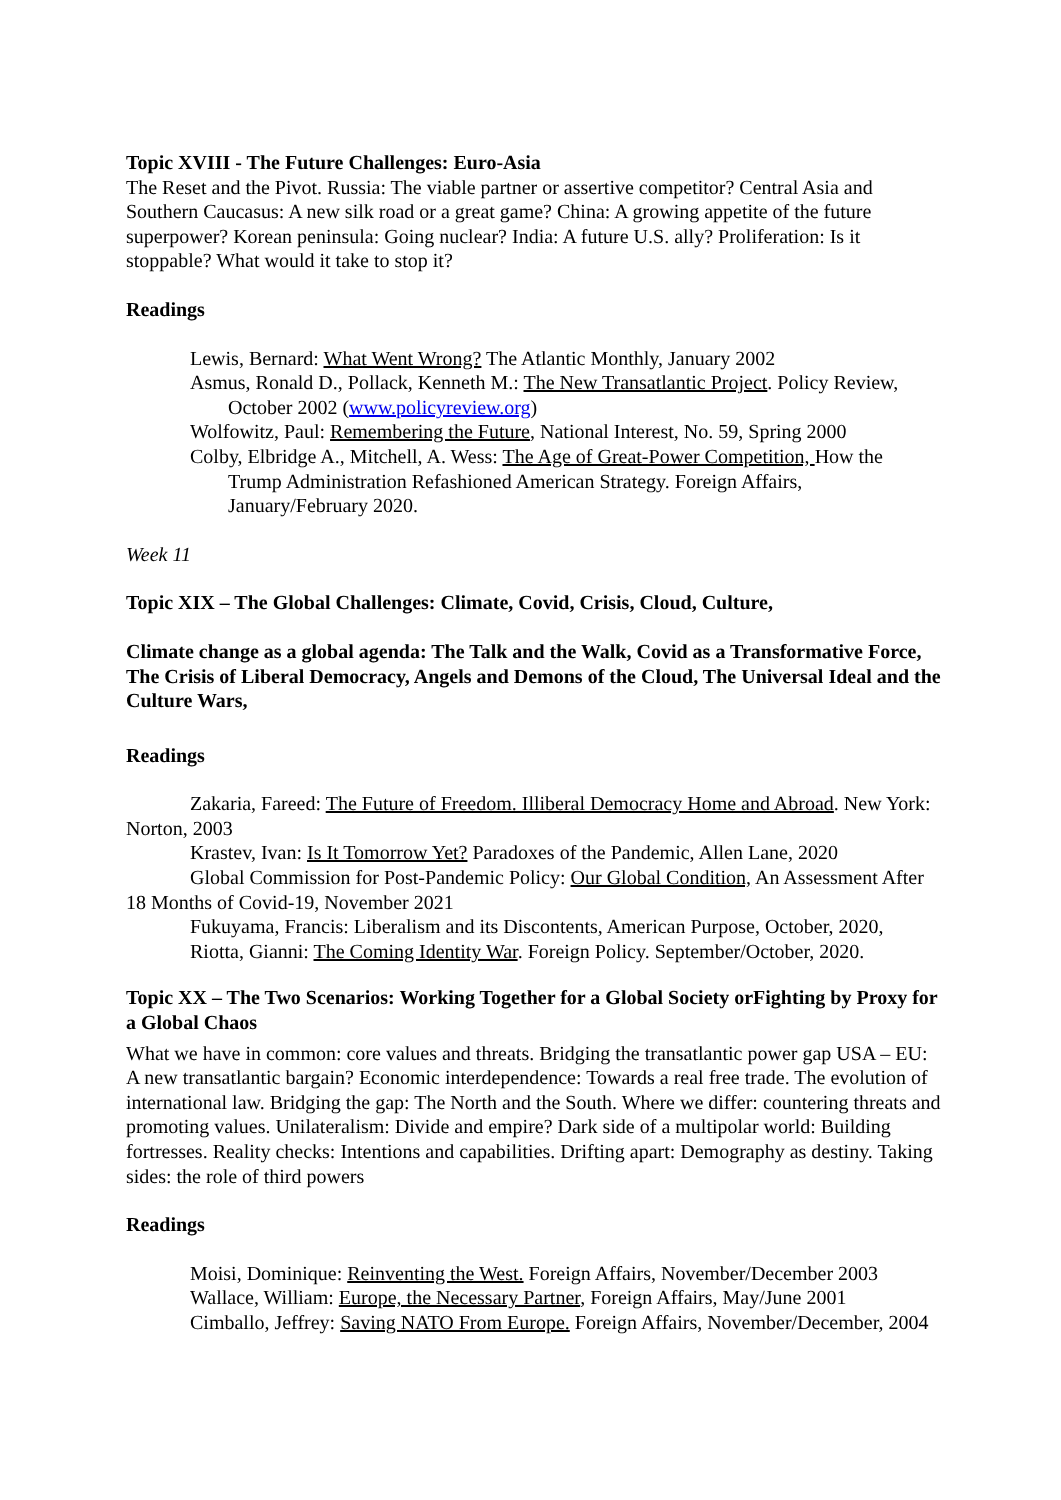Topic XVIII - The Future Challenges: Euro-Asia
The Reset and the Pivot. Russia: The viable partner or assertive competitor? Central Asia and Southern Caucasus: A new silk road or a great game? China: A growing appetite of the future superpower? Korean peninsula: Going nuclear? India: A future U.S. ally? Proliferation: Is it stoppable? What would it take to stop it?
Readings
Lewis, Bernard: What Went Wrong? The Atlantic Monthly, January 2002
Asmus, Ronald D., Pollack, Kenneth M.: The New Transatlantic Project. Policy Review, October 2002 (www.policyreview.org)
Wolfowitz, Paul: Remembering the Future, National Interest, No. 59, Spring 2000
Colby, Elbridge A., Mitchell, A. Wess: The Age of Great-Power Competition, How the Trump Administration Refashioned American Strategy. Foreign Affairs, January/February 2020.
Week 11
Topic XIX – The Global Challenges: Climate, Covid, Crisis, Cloud, Culture,
Climate change as a global agenda: The Talk and the Walk, Covid as a Transformative Force, The Crisis of Liberal Democracy, Angels and Demons of the Cloud, The Universal Ideal and the Culture Wars,
Readings
Zakaria, Fareed: The Future of Freedom. Illiberal Democracy Home and Abroad. New York: Norton, 2003
Krastev, Ivan: Is It Tomorrow Yet? Paradoxes of the Pandemic, Allen Lane, 2020
Global Commission for Post-Pandemic Policy: Our Global Condition, An Assessment After 18 Months of Covid-19, November 2021
Fukuyama, Francis: Liberalism and its Discontents, American Purpose, October, 2020,
Riotta, Gianni: The Coming Identity War. Foreign Policy. September/October, 2020.
Topic XX – The Two Scenarios: Working Together for a Global Society orFighting by Proxy for a Global Chaos
What we have in common: core values and threats. Bridging the transatlantic power gap USA – EU: A new transatlantic bargain? Economic interdependence: Towards a real free trade. The evolution of international law. Bridging the gap: The North and the South. Where we differ: countering threats and promoting values. Unilateralism: Divide and empire? Dark side of a multipolar world: Building fortresses. Reality checks: Intentions and capabilities. Drifting apart: Demography as destiny. Taking sides: the role of third powers
Readings
Moisi, Dominique: Reinventing the West. Foreign Affairs, November/December 2003
Wallace, William: Europe, the Necessary Partner, Foreign Affairs, May/June 2001
Cimballo, Jeffrey: Saving NATO From Europe. Foreign Affairs, November/December, 2004